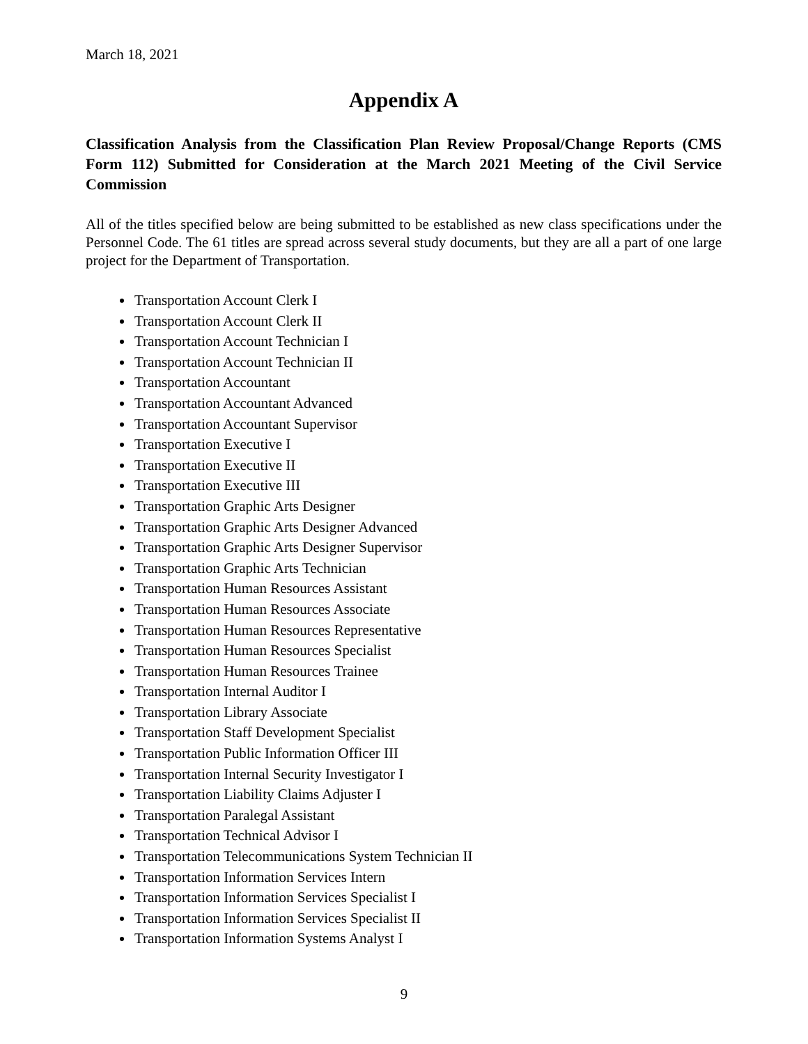March 18, 2021
Appendix A
Classification Analysis from the Classification Plan Review Proposal/Change Reports (CMS Form 112) Submitted for Consideration at the March 2021 Meeting of the Civil Service Commission
All of the titles specified below are being submitted to be established as new class specifications under the Personnel Code. The 61 titles are spread across several study documents, but they are all a part of one large project for the Department of Transportation.
Transportation Account Clerk I
Transportation Account Clerk II
Transportation Account Technician I
Transportation Account Technician II
Transportation Accountant
Transportation Accountant Advanced
Transportation Accountant Supervisor
Transportation Executive I
Transportation Executive II
Transportation Executive III
Transportation Graphic Arts Designer
Transportation Graphic Arts Designer Advanced
Transportation Graphic Arts Designer Supervisor
Transportation Graphic Arts Technician
Transportation Human Resources Assistant
Transportation Human Resources Associate
Transportation Human Resources Representative
Transportation Human Resources Specialist
Transportation Human Resources Trainee
Transportation Internal Auditor I
Transportation Library Associate
Transportation Staff Development Specialist
Transportation Public Information Officer III
Transportation Internal Security Investigator I
Transportation Liability Claims Adjuster I
Transportation Paralegal Assistant
Transportation Technical Advisor I
Transportation Telecommunications System Technician II
Transportation Information Services Intern
Transportation Information Services Specialist I
Transportation Information Services Specialist II
Transportation Information Systems Analyst I
9